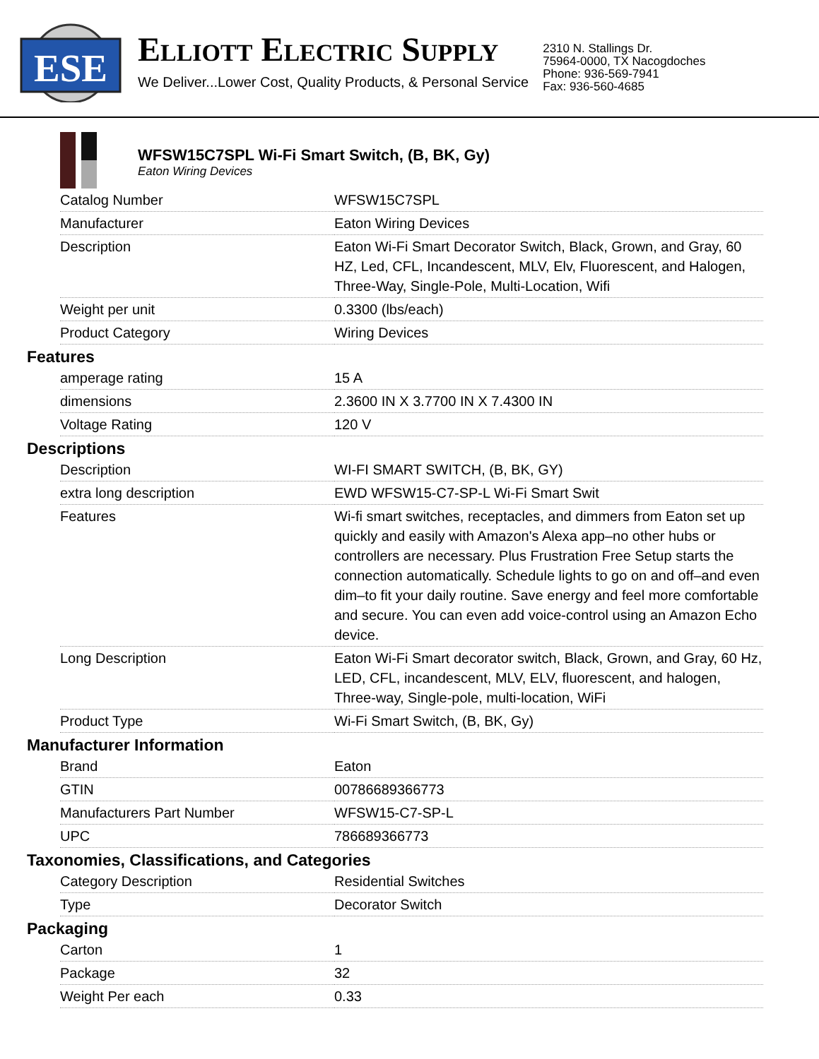ESE
ELLIOTT ELECTRIC SUPPLY
We Deliver...Lower Cost, Quality Products, & Personal Service
2310 N. Stallings Dr.
75964-0000, TX Nacogdoches
Phone: 936-569-7941
Fax: 936-560-4685
WFSW15C7SPL Wi-Fi Smart Switch, (B, BK, Gy)
Eaton Wiring Devices
| Catalog Number | WFSW15C7SPL |
| Manufacturer | Eaton Wiring Devices |
| Description | Eaton Wi-Fi Smart Decorator Switch, Black, Grown, and Gray, 60 HZ, Led, CFL, Incandescent, MLV, Elv, Fluorescent, and Halogen, Three-Way, Single-Pole, Multi-Location, Wifi |
| Weight per unit | 0.3300 (lbs/each) |
| Product Category | Wiring Devices |
Features
| amperage rating | 15 A |
| dimensions | 2.3600 IN X 3.7700 IN X 7.4300 IN |
| Voltage Rating | 120 V |
Descriptions
| Description | WI-FI SMART SWITCH, (B, BK, GY) |
| extra long description | EWD WFSW15-C7-SP-L Wi-Fi Smart Swit |
| Features | Wi-fi smart switches, receptacles, and dimmers from Eaton set up quickly and easily with Amazon's Alexa app–no other hubs or controllers are necessary. Plus Frustration Free Setup starts the connection automatically. Schedule lights to go on and off–and even dim–to fit your daily routine. Save energy and feel more comfortable and secure. You can even add voice-control using an Amazon Echo device. |
| Long Description | Eaton Wi-Fi Smart decorator switch, Black, Grown, and Gray, 60 Hz, LED, CFL, incandescent, MLV, ELV, fluorescent, and halogen, Three-way, Single-pole, multi-location, WiFi |
| Product Type | Wi-Fi Smart Switch, (B, BK, Gy) |
Manufacturer Information
| Brand | Eaton |
| GTIN | 00786689366773 |
| Manufacturers Part Number | WFSW15-C7-SP-L |
| UPC | 786689366773 |
Taxonomies, Classifications, and Categories
| Category Description | Residential Switches |
| Type | Decorator Switch |
Packaging
| Carton | 1 |
| Package | 32 |
| Weight Per each | 0.33 |